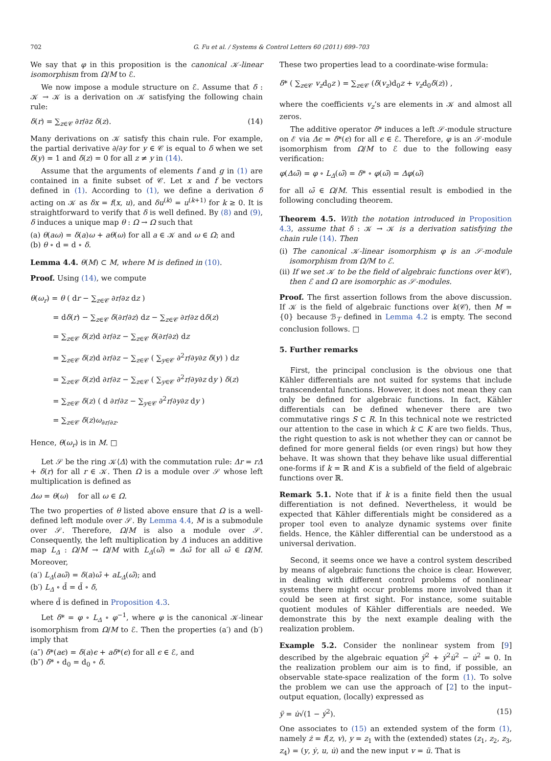702 G. Fu et al. / Systems & Control Letters 60 (2011) 699–703
We say that φ in this proposition is the canonical 𝒦-linear isomorphism from Ω/M to ℰ.
We now impose a module structure on ℰ. Assume that δ : 𝒦 → 𝒦 is a derivation on 𝒦 satisfying the following chain rule:
δ(r) = ∑<sub>z∈𝒞</sub> ∂r/∂z δ(z). (14)
Many derivations on 𝒦 satisfy this chain rule. For example, the partial derivative ∂/∂y for y ∈ 𝒞 is equal to δ when we set δ(y) = 1 and δ(z) = 0 for all z ≠ y in (14).
Assume that the arguments of elements f and g in (1) are contained in a finite subset of 𝒞. Let x and f be vectors defined in (1). According to (1), we define a derivation δ acting on 𝒦 as δx = f(x, u), and δu<sup>(k)</sup> = u<sup>(k+1)</sup> for k ≥ 0. It is straightforward to verify that δ is well defined. By (8) and (9), δ induces a unique map θ : Ω → Ω such that
(a) θ(aω) = δ(a)ω + aθ(ω) for all a ∈ 𝒦 and ω ∈ Ω; and
(b) θ ∘ d = d ∘ δ.
Lemma 4.4. θ(M) ⊂ M, where M is defined in (10).
Proof. Using (14), we compute
θ(ω<sub>r</sub>) = θ ( dr − ∑<sub>z∈𝒞</sub> ∂r/∂z dz )
= dδ(r) − ∑<sub>z∈𝒞</sub> δ(∂r/∂z) dz − ∑<sub>z∈𝒞</sub> ∂r/∂z dδ(z)
= ∑<sub>z∈𝒞</sub> δ(z)d ∂r/∂z − ∑<sub>z∈𝒞</sub> δ(∂r/∂z) dz
= ∑<sub>z∈𝒞</sub> δ(z)d ∂r/∂z − ∑<sub>z∈𝒞</sub> ( ∑<sub>y∈𝒞</sub> ∂<sup>2</sup>r/∂y∂z δ(y) ) dz
= ∑<sub>z∈𝒞</sub> δ(z)d ∂r/∂z − ∑<sub>z∈𝒞</sub> ( ∑<sub>y∈𝒞</sub> ∂<sup>2</sup>r/∂y∂z dy ) δ(z)
= ∑<sub>z∈𝒞</sub> δ(z) ( d ∂r/∂z − ∑<sub>y∈𝒞</sub> ∂<sup>2</sup>r/∂y∂z dy )
= ∑<sub>z∈𝒞</sub> δ(z)ω<sub>∂r/∂z</sub>.
Hence, θ(ω<sub>r</sub>) is in M. □
Let 𝒮 be the ring 𝒦⟨Δ⟩ with the commutation rule: Δr = rΔ + δ(r) for all r ∈ 𝒦. Then Ω is a module over 𝒮 whose left multiplication is defined as
Δω = θ(ω) for all ω ∈ Ω.
The two properties of θ listed above ensure that Ω is a well-defined left module over 𝒮. By Lemma 4.4, M is a submodule over 𝒮. Therefore, Ω/M is also a module over 𝒮. Consequently, the left multiplication by Δ induces an additive map L<sub>Δ</sub> : Ω/M → Ω/M with L<sub>Δ</sub>(ω̄) = Δω̄ for all ω̄ ∈ Ω/M. Moreover,
(a′) L<sub>Δ</sub>(aω̄) = δ(a)ω̄ + aL<sub>Δ</sub>(ω̄); and
(b′) L<sub>Δ</sub> ∘ d̄ = d̄ ∘ δ,
where d̄ is defined in Proposition 4.3.
Let δ* = φ ∘ L<sub>Δ</sub> ∘ φ<sup>−1</sup>, where φ is the canonical 𝒦-linear isomorphism from Ω/M to ℰ. Then the properties (a′) and (b′) imply that
(a″) δ*(aϵ) = δ(a)ϵ + aδ*(ϵ) for all ϵ ∈ ℰ, and
(b″) δ* ∘ d<sub>0</sub> = d<sub>0</sub> ∘ δ.
These two properties lead to a coordinate-wise formula:
δ* ( ∑<sub>z∈𝒞</sub> v<sub>z</sub>d<sub>0</sub>z ) = ∑<sub>z∈𝒞</sub> (δ(v<sub>z</sub>)d<sub>0</sub>z + v<sub>z</sub>d<sub>0</sub>δ(z)) ,
where the coefficients v<sub>z</sub>’s are elements in 𝒦 and almost all zeros.
The additive operator δ* induces a left 𝒮-module structure on ℰ via Δϵ = δ*(ϵ) for all ϵ ∈ ℰ. Therefore, φ is an 𝒮-module isomorphism from Ω/M to ℰ due to the following easy verification:
φ(Δω̄) = φ ∘ L<sub>Δ</sub>(ω̄) = δ* ∘ φ(ω̄) = Δφ(ω̄)
for all ω̄ ∈ Ω/M. This essential result is embodied in the following concluding theorem.
Theorem 4.5. With the notation introduced in Proposition 4.3, assume that δ : 𝒦 → 𝒦 is a derivation satisfying the chain rule (14). Then
(i) The canonical 𝒦-linear isomorphism φ is an 𝒮-module isomorphism from Ω/M to ℰ.
(ii) If we set 𝒦 to be the field of algebraic functions over k(𝒞), then ℰ and Ω are isomorphic as 𝒮-modules.
Proof. The first assertion follows from the above discussion. If 𝒦 is the field of algebraic functions over k(𝒞), then M = {0} because ℬ<sub>T</sub> defined in Lemma 4.2 is empty. The second conclusion follows. □
5. Further remarks
First, the principal conclusion is the obvious one that Kähler differentials are not suited for systems that include transcendental functions. However, it does not mean they can only be defined for algebraic functions. In fact, Kähler differentials can be defined whenever there are two commutative rings S ⊂ R. In this technical note we restricted our attention to the case in which k ⊂ K are two fields. Thus, the right question to ask is not whether they can or cannot be defined for more general fields (or even rings) but how they behave. It was shown that they behave like usual differential one-forms if k = ℝ and K is a subfield of the field of algebraic functions over ℝ.
Remark 5.1. Note that if k is a finite field then the usual differentiation is not defined. Nevertheless, it would be expected that Kähler differentials might be considered as a proper tool even to analyze dynamic systems over finite fields. Hence, the Kähler differential can be understood as a universal derivation.
Second, it seems once we have a control system described by means of algebraic functions the choice is clear. However, in dealing with different control problems of nonlinear systems there might occur problems more involved than it could be seen at first sight. For instance, some suitable quotient modules of Kähler differentials are needed. We demonstrate this by the next example dealing with the realization problem.
Example 5.2. Consider the nonlinear system from [9] described by the algebraic equation ÿ<sup>2</sup> + ẏ<sup>2</sup>u̇<sup>2</sup> − u̇<sup>2</sup> = 0. In the realization problem our aim is to find, if possible, an observable state-space realization of the form (1). To solve the problem we can use the approach of [2] to the input–output equation, (locally) expressed as
ÿ = u̇√(1 − ẏ<sup>2</sup>). (15)
One associates to (15) an extended system of the form (1), namely ż = f(z, v), y = z<sub>1</sub> with the (extended) states (z<sub>1</sub>, z<sub>2</sub>, z<sub>3</sub>, z<sub>4</sub>) = (y, ẏ, u, u̇) and the new input v = ü. That is